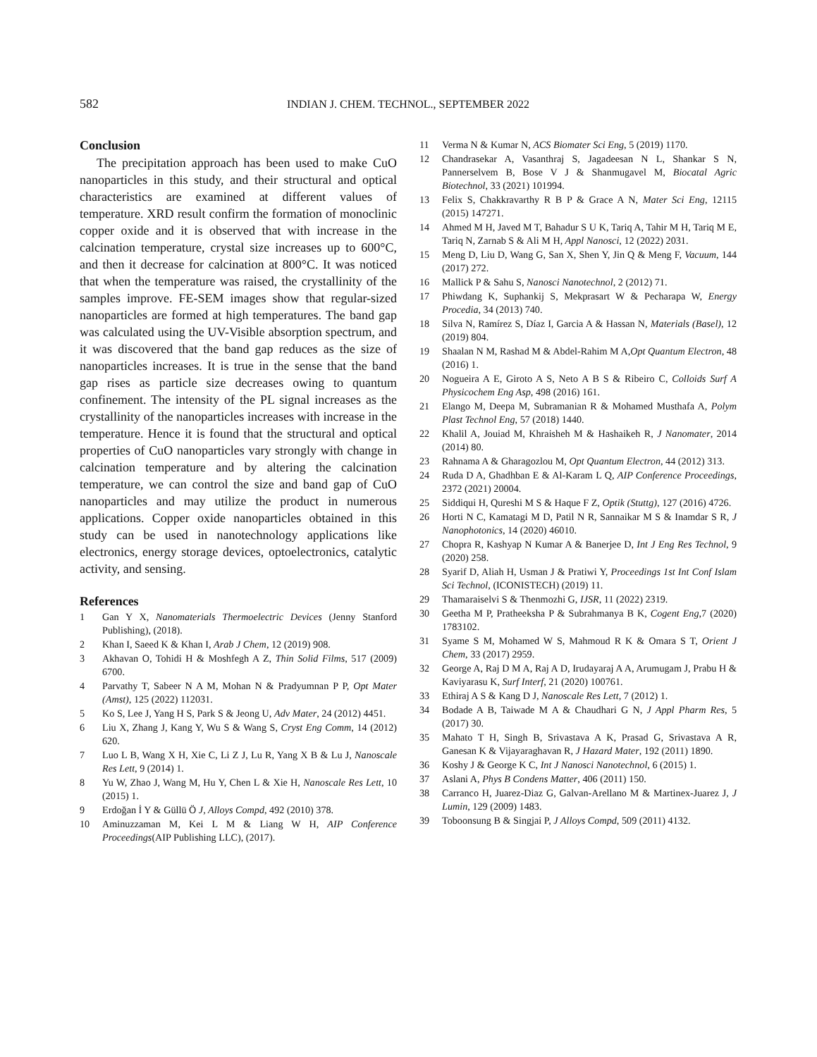582
INDIAN J. CHEM. TECHNOL., SEPTEMBER 2022
Conclusion
The precipitation approach has been used to make CuO nanoparticles in this study, and their structural and optical characteristics are examined at different values of temperature. XRD result confirm the formation of monoclinic copper oxide and it is observed that with increase in the calcination temperature, crystal size increases up to 600°C, and then it decrease for calcination at 800°C. It was noticed that when the temperature was raised, the crystallinity of the samples improve. FE-SEM images show that regular-sized nanoparticles are formed at high temperatures. The band gap was calculated using the UV-Visible absorption spectrum, and it was discovered that the band gap reduces as the size of nanoparticles increases. It is true in the sense that the band gap rises as particle size decreases owing to quantum confinement. The intensity of the PL signal increases as the crystallinity of the nanoparticles increases with increase in the temperature. Hence it is found that the structural and optical properties of CuO nanoparticles vary strongly with change in calcination temperature and by altering the calcination temperature, we can control the size and band gap of CuO nanoparticles and may utilize the product in numerous applications. Copper oxide nanoparticles obtained in this study can be used in nanotechnology applications like electronics, energy storage devices, optoelectronics, catalytic activity, and sensing.
References
1 Gan Y X, Nanomaterials Thermoelectric Devices (Jenny Stanford Publishing), (2018).
2 Khan I, Saeed K & Khan I, Arab J Chem, 12 (2019) 908.
3 Akhavan O, Tohidi H & Moshfegh A Z, Thin Solid Films, 517 (2009) 6700.
4 Parvathy T, Sabeer N A M, Mohan N & Pradyumnan P P, Opt Mater (Amst), 125 (2022) 112031.
5 Ko S, Lee J, Yang H S, Park S & Jeong U, Adv Mater, 24 (2012) 4451.
6 Liu X, Zhang J, Kang Y, Wu S & Wang S, Cryst Eng Comm, 14 (2012) 620.
7 Luo L B, Wang X H, Xie C, Li Z J, Lu R, Yang X B & Lu J, Nanoscale Res Lett, 9 (2014) 1.
8 Yu W, Zhao J, Wang M, Hu Y, Chen L & Xie H, Nanoscale Res Lett, 10 (2015) 1.
9 Erdoğan İ Y & Güllü Ö J, Alloys Compd, 492 (2010) 378.
10 Aminuzzaman M, Kei L M & Liang W H, AIP Conference Proceedings(AIP Publishing LLC), (2017).
11 Verma N & Kumar N, ACS Biomater Sci Eng, 5 (2019) 1170.
12 Chandrasekar A, Vasanthraj S, Jagadeesan N L, Shankar S N, Pannerselvem B, Bose V J & Shanmugavel M, Biocatal Agric Biotechnol, 33 (2021) 101994.
13 Felix S, Chakkravarthy R B P & Grace A N, Mater Sci Eng, 12115 (2015) 147271.
14 Ahmed M H, Javed M T, Bahadur S U K, Tariq A, Tahir M H, Tariq M E, Tariq N, Zarnab S & Ali M H, Appl Nanosci, 12 (2022) 2031.
15 Meng D, Liu D, Wang G, San X, Shen Y, Jin Q & Meng F, Vacuum, 144 (2017) 272.
16 Mallick P & Sahu S, Nanosci Nanotechnol, 2 (2012) 71.
17 Phiwdang K, Suphankij S, Mekprasart W & Pecharapa W, Energy Procedia, 34 (2013) 740.
18 Silva N, Ramírez S, Díaz I, Garcia A & Hassan N, Materials (Basel), 12 (2019) 804.
19 Shaalan N M, Rashad M & Abdel-Rahim M A,Opt Quantum Electron, 48 (2016) 1.
20 Nogueira A E, Giroto A S, Neto A B S & Ribeiro C, Colloids Surf A Physicochem Eng Asp, 498 (2016) 161.
21 Elango M, Deepa M, Subramanian R & Mohamed Musthafa A, Polym Plast Technol Eng, 57 (2018) 1440.
22 Khalil A, Jouiad M, Khraisheh M & Hashaikeh R, J Nanomater, 2014 (2014) 80.
23 Rahnama A & Gharagozlou M, Opt Quantum Electron, 44 (2012) 313.
24 Ruda D A, Ghadhban E & Al-Karam L Q, AIP Conference Proceedings, 2372 (2021) 20004.
25 Siddiqui H, Qureshi M S & Haque F Z, Optik (Stuttg), 127 (2016) 4726.
26 Horti N C, Kamatagi M D, Patil N R, Sannaikar M S & Inamdar S R, J Nanophotonics, 14 (2020) 46010.
27 Chopra R, Kashyap N Kumar A & Banerjee D, Int J Eng Res Technol, 9 (2020) 258.
28 Syarif D, Aliah H, Usman J & Pratiwi Y, Proceedings 1st Int Conf Islam Sci Technol, (ICONISTECH) (2019) 11.
29 Thamaraiselvi S & Thenmozhi G, IJSR, 11 (2022) 2319.
30 Geetha M P, Pratheeksha P & Subrahmanya B K, Cogent Eng,7 (2020) 1783102.
31 Syame S M, Mohamed W S, Mahmoud R K & Omara S T, Orient J Chem, 33 (2017) 2959.
32 George A, Raj D M A, Raj A D, Irudayaraj A A, Arumugam J, Prabu H & Kaviyarasu K, Surf Interf, 21 (2020) 100761.
33 Ethiraj A S & Kang D J, Nanoscale Res Lett, 7 (2012) 1.
34 Bodade A B, Taiwade M A & Chaudhari G N, J Appl Pharm Res, 5 (2017) 30.
35 Mahato T H, Singh B, Srivastava A K, Prasad G, Srivastava A R, Ganesan K & Vijayaraghavan R, J Hazard Mater, 192 (2011) 1890.
36 Koshy J & George K C, Int J Nanosci Nanotechnol, 6 (2015) 1.
37 Aslani A, Phys B Condens Matter, 406 (2011) 150.
38 Carranco H, Juarez-Diaz G, Galvan-Arellano M & Martinex-Juarez J, J Lumin, 129 (2009) 1483.
39 Toboonsung B & Singjai P, J Alloys Compd, 509 (2011) 4132.